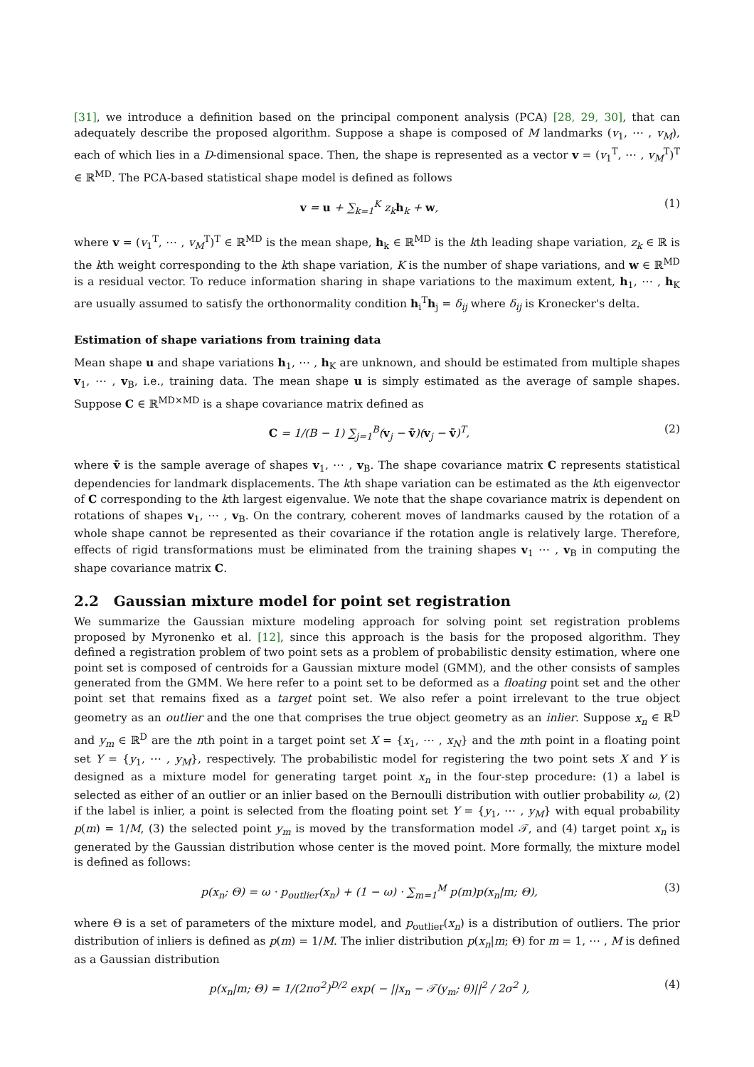[31], we introduce a definition based on the principal component analysis (PCA) [28, 29, 30], that can adequately describe the proposed algorithm. Suppose a shape is composed of M landmarks (v<sub>1</sub>, ⋯ , v<sub>M</sub>), each of which lies in a D-dimensional space. Then, the shape is represented as a vector v = (v<sub>1</sub><sup>T</sup>, ⋯ , v<sub>M</sub><sup>T</sup>)<sup>T</sup> ∈ ℝ<sup>MD</sup>. The PCA-based statistical shape model is defined as follows
v = u + ∑<sub>k=1</sub><sup>K</sup> z<sub>k</sub>h<sub>k</sub> + w, (1)
where v = (v<sub>1</sub><sup>T</sup>, ⋯ , v<sub>M</sub><sup>T</sup>)<sup>T</sup> ∈ ℝ<sup>MD</sup> is the mean shape, h<sub>k</sub> ∈ ℝ<sup>MD</sup> is the kth leading shape variation, z<sub>k</sub> ∈ ℝ is the kth weight corresponding to the kth shape variation, K is the number of shape variations, and w ∈ ℝ<sup>MD</sup> is a residual vector. To reduce information sharing in shape variations to the maximum extent, h<sub>1</sub>, ⋯ , h<sub>K</sub> are usually assumed to satisfy the orthonormality condition h<sub>i</sub><sup>T</sup>h<sub>j</sub> = δ<sub>ij</sub> where δ<sub>ij</sub> is Kronecker's delta.
Estimation of shape variations from training data
Mean shape u and shape variations h<sub>1</sub>, ⋯ , h<sub>K</sub> are unknown, and should be estimated from multiple shapes v<sub>1</sub>, ⋯ , v<sub>B</sub>, i.e., training data. The mean shape u is simply estimated as the average of sample shapes. Suppose C ∈ ℝ<sup>MD×MD</sup> is a shape covariance matrix defined as
C = 1/(B − 1) ∑<sub>j=1</sub><sup>B</sup>(v<sub>j</sub> − v̄)(v<sub>j</sub> − v̄)<sup>T</sup>, (2)
where v̄ is the sample average of shapes v<sub>1</sub>, ⋯ , v<sub>B</sub>. The shape covariance matrix C represents statistical dependencies for landmark displacements. The kth shape variation can be estimated as the kth eigenvector of C corresponding to the kth largest eigenvalue. We note that the shape covariance matrix is dependent on rotations of shapes v<sub>1</sub>, ⋯ , v<sub>B</sub>. On the contrary, coherent moves of landmarks caused by the rotation of a whole shape cannot be represented as their covariance if the rotation angle is relatively large. Therefore, effects of rigid transformations must be eliminated from the training shapes v<sub>1</sub> ⋯ , v<sub>B</sub> in computing the shape covariance matrix C.
2.2 Gaussian mixture model for point set registration
We summarize the Gaussian mixture modeling approach for solving point set registration problems proposed by Myronenko et al. [12], since this approach is the basis for the proposed algorithm. They defined a registration problem of two point sets as a problem of probabilistic density estimation, where one point set is composed of centroids for a Gaussian mixture model (GMM), and the other consists of samples generated from the GMM. We here refer to a point set to be deformed as a floating point set and the other point set that remains fixed as a target point set. We also refer a point irrelevant to the true object geometry as an outlier and the one that comprises the true object geometry as an inlier. Suppose x<sub>n</sub> ∈ ℝ<sup>D</sup> and y<sub>m</sub> ∈ ℝ<sup>D</sup> are the nth point in a target point set X = {x<sub>1</sub>, ⋯ , x<sub>N</sub>} and the mth point in a floating point set Y = {y<sub>1</sub>, ⋯ , y<sub>M</sub>}, respectively. The probabilistic model for registering the two point sets X and Y is designed as a mixture model for generating target point x<sub>n</sub> in the four-step procedure: (1) a label is selected as either of an outlier or an inlier based on the Bernoulli distribution with outlier probability ω, (2) if the label is inlier, a point is selected from the floating point set Y = {y<sub>1</sub>, ⋯ , y<sub>M</sub>} with equal probability p(m) = 1/M, (3) the selected point y<sub>m</sub> is moved by the transformation model 𝒯, and (4) target point x<sub>n</sub> is generated by the Gaussian distribution whose center is the moved point. More formally, the mixture model is defined as follows:
p(x<sub>n</sub>; Θ) = ω · p<sub>outlier</sub>(x<sub>n</sub>) + (1 − ω) · ∑<sub>m=1</sub><sup>M</sup> p(m)p(x<sub>n</sub>|m; Θ), (3)
where Θ is a set of parameters of the mixture model, and p<sub>outlier</sub>(x<sub>n</sub>) is a distribution of outliers. The prior distribution of inliers is defined as p(m) = 1/M. The inlier distribution p(x<sub>n</sub>|m; Θ) for m = 1, ⋯ , M is defined as a Gaussian distribution
p(x<sub>n</sub>|m; Θ) = 1/(2πσ<sup>2</sup>)<sup>D/2</sup> exp( − ||x<sub>n</sub> − 𝒯(y<sub>m</sub>; θ)||<sup>2</sup> / 2σ<sup>2</sup> ), (4)